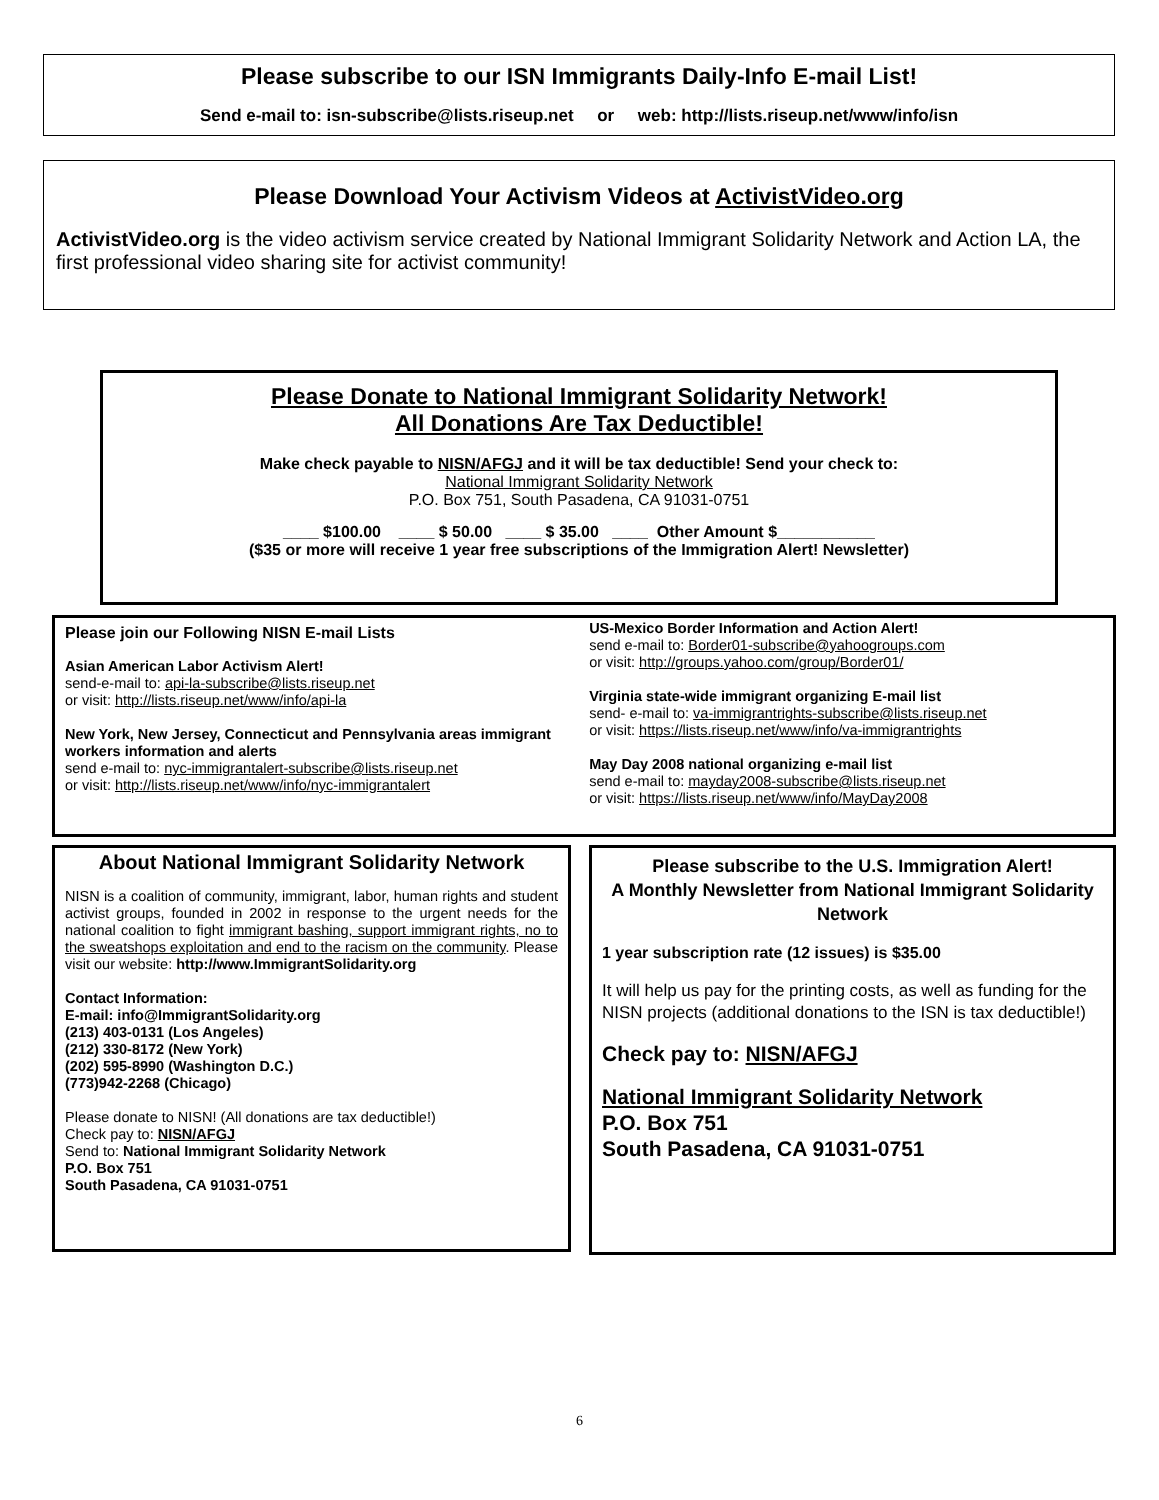Please subscribe to our ISN Immigrants Daily-Info E-mail List!
Send e-mail to: isn-subscribe@lists.riseup.net or web: http://lists.riseup.net/www/info/isn
Please Download Your Activism Videos at ActivistVideo.org
ActivistVideo.org is the video activism service created by National Immigrant Solidarity Network and Action LA, the first professional video sharing site for activist community!
Please Donate to National Immigrant Solidarity Network!
All Donations Are Tax Deductible!
Make check payable to NISN/AFGJ and it will be tax deductible! Send your check to:
National Immigrant Solidarity Network
P.O. Box 751, South Pasadena, CA 91031-0751
____ $100.00 ____ $ 50.00 ____ $ 35.00 ____ Other Amount $___________
($35 or more will receive 1 year free subscriptions of the Immigration Alert! Newsletter)
Please join our Following NISN E-mail Lists
Asian American Labor Activism Alert!
send-e-mail to: api-la-subscribe@lists.riseup.net
or visit: http://lists.riseup.net/www/info/api-la
New York, New Jersey, Connecticut and Pennsylvania areas immigrant workers information and alerts
send e-mail to: nyc-immigrantalert-subscribe@lists.riseup.net
or visit: http://lists.riseup.net/www/info/nyc-immigrantalert
US-Mexico Border Information and Action Alert!
send e-mail to: Border01-subscribe@yahoogroups.com
or visit: http://groups.yahoo.com/group/Border01/
Virginia state-wide immigrant organizing E-mail list
send- e-mail to: va-immigrantrights-subscribe@lists.riseup.net
or visit: https://lists.riseup.net/www/info/va-immigrantrights
May Day 2008 national organizing e-mail list
send e-mail to: mayday2008-subscribe@lists.riseup.net
or visit: https://lists.riseup.net/www/info/MayDay2008
About National Immigrant Solidarity Network
NISN is a coalition of community, immigrant, labor, human rights and student activist groups, founded in 2002 in response to the urgent needs for the national coalition to fight immigrant bashing, support immigrant rights, no to the sweatshops exploitation and end to the racism on the community. Please visit our website: http://www.ImmigrantSolidarity.org
Contact Information:
E-mail: info@ImmigrantSolidarity.org
(213) 403-0131 (Los Angeles)
(212) 330-8172 (New York)
(202) 595-8990 (Washington D.C.)
(773)942-2268 (Chicago)
Please donate to NISN! (All donations are tax deductible!)
Check pay to: NISN/AFGJ
Send to: National Immigrant Solidarity Network
P.O. Box 751
South Pasadena, CA 91031-0751
Please subscribe to the U.S. Immigration Alert!
A Monthly Newsletter from National Immigrant Solidarity Network
1 year subscription rate (12 issues) is $35.00
It will help us pay for the printing costs, as well as funding for the NISN projects (additional donations to the ISN is tax deductible!)
Check pay to: NISN/AFGJ
National Immigrant Solidarity Network
P.O. Box 751
South Pasadena, CA 91031-0751
6